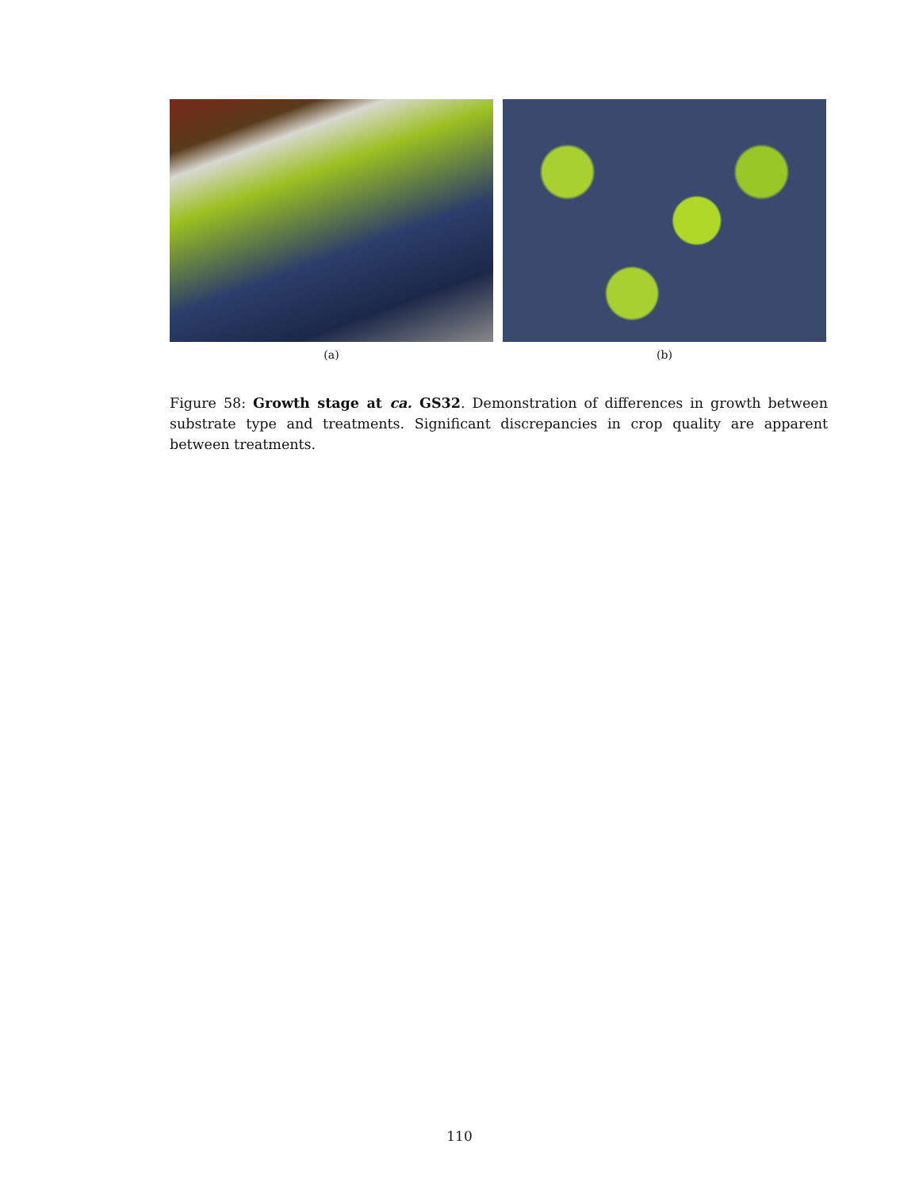(a) (b)
Figure 58: Growth stage at ca. GS32. Demonstration of differences in growth between substrate type and treatments. Significant discrepancies in crop quality are apparent between treatments.
110